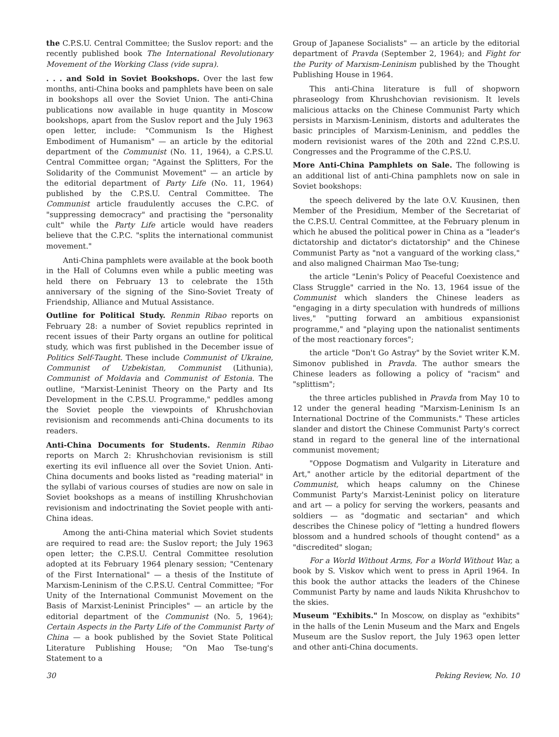the C.P.S.U. Central Committee; the Suslov report: and the recently published book The International Revolutionary Movement of the Working Class (vide supra).
. . . and Sold in Soviet Bookshops. Over the last few months, anti-China books and pamphlets have been on sale in bookshops all over the Soviet Union. The anti-China publications now available in huge quantity in Moscow bookshops, apart from the Suslov report and the July 1963 open letter, include: "Communism Is the Highest Embodiment of Humanism" — an article by the editorial department of the Communist (No. 11, 1964), a C.P.S.U. Central Committee organ; "Against the Splitters, For the Solidarity of the Communist Movement" — an article by the editorial department of Party Life (No. 11, 1964) published by the C.P.S.U. Central Committee. The Communist article fraudulently accuses the C.P.C. of "suppressing democracy" and practising the "personality cult" while the Party Life article would have readers believe that the C.P.C. "splits the international communist movement."
Anti-China pamphlets were available at the book booth in the Hall of Columns even while a public meeting was held there on February 13 to celebrate the 15th anniversary of the signing of the Sino-Soviet Treaty of Friendship, Alliance and Mutual Assistance.
Outline for Political Study. Renmin Ribao reports on February 28: a number of Soviet republics reprinted in recent issues of their Party organs an outline for political study, which was first published in the December issue of Politics Self-Taught. These include Communist of Ukraine, Communist of Uzbekistan, Communist (Lithunia), Communist of Moldavia and Communist of Estonia. The outline, "Marxist-Leninist Theory on the Party and Its Development in the C.P.S.U. Programme," peddles among the Soviet people the viewpoints of Khrushchovian revisionism and recommends anti-China documents to its readers.
Anti-China Documents for Students. Renmin Ribao reports on March 2: Khrushchovian revisionism is still exerting its evil influence all over the Soviet Union. Anti-China documents and books listed as "reading material" in the syllabi of various courses of studies are now on sale in Soviet bookshops as a means of instilling Khrushchovian revisionism and indoctrinating the Soviet people with anti-China ideas.
Among the anti-China material which Soviet students are required to read are: the Suslov report; the July 1963 open letter; the C.P.S.U. Central Committee resolution adopted at its February 1964 plenary session; "Centenary of the First International" — a thesis of the Institute of Marxism-Leninism of the C.P.S.U. Central Committee; "For Unity of the International Communist Movement on the Basis of Marxist-Leninist Principles" — an article by the editorial department of the Communist (No. 5, 1964); Certain Aspects in the Party Life of the Communist Party of China — a book published by the Soviet State Political Literature Publishing House; "On Mao Tse-tung's Statement to a
Group of Japanese Socialists" — an article by the editorial department of Pravda (September 2, 1964); and Fight for the Purity of Marxism-Leninism published by the Thought Publishing House in 1964.
This anti-China literature is full of shopworn phraseology from Khrushchovian revisionism. It levels malicious attacks on the Chinese Communist Party which persists in Marxism-Leninism, distorts and adulterates the basic principles of Marxism-Leninism, and peddles the modern revisionist wares of the 20th and 22nd C.P.S.U. Congresses and the Programme of the C.P.S.U.
More Anti-China Pamphlets on Sale. The following is an additional list of anti-China pamphlets now on sale in Soviet bookshops:
the speech delivered by the late O.V. Kuusinen, then Member of the Presidium, Member of the Secretariat of the C.P.S.U. Central Committee, at the February plenum in which he abused the political power in China as a "leader's dictatorship and dictator's dictatorship" and the Chinese Communist Party as "not a vanguard of the working class," and also maligned Chairman Mao Tse-tung;
the article "Lenin's Policy of Peaceful Coexistence and Class Struggle" carried in the No. 13, 1964 issue of the Communist which slanders the Chinese leaders as "engaging in a dirty speculation with hundreds of millions lives," "putting forward an ambitious expansionist programme," and "playing upon the nationalist sentiments of the most reactionary forces";
the article "Don't Go Astray" by the Soviet writer K.M. Simonov published in Pravda. The author smears the Chinese leaders as following a policy of "racism" and "splittism";
the three articles published in Pravda from May 10 to 12 under the general heading "Marxism-Leninism Is an International Doctrine of the Communists." These articles slander and distort the Chinese Communist Party's correct stand in regard to the general line of the international communist movement;
"Oppose Dogmatism and Vulgarity in Literature and Art," another article by the editorial department of the Communist, which heaps calumny on the Chinese Communist Party's Marxist-Leninist policy on literature and art — a policy for serving the workers, peasants and soldiers — as "dogmatic and sectarian" and which describes the Chinese policy of "letting a hundred flowers blossom and a hundred schools of thought contend" as a "discredited" slogan;
For a World Without Arms, For a World Without War, a book by S. Viskov which went to press in April 1964. In this book the author attacks the leaders of the Chinese Communist Party by name and lauds Nikita Khrushchov to the skies.
Museum "Exhibits." In Moscow, on display as "exhibits" in the halls of the Lenin Museum and the Marx and Engels Museum are the Suslov report, the July 1963 open letter and other anti-China documents.
30 Peking Review, No. 10